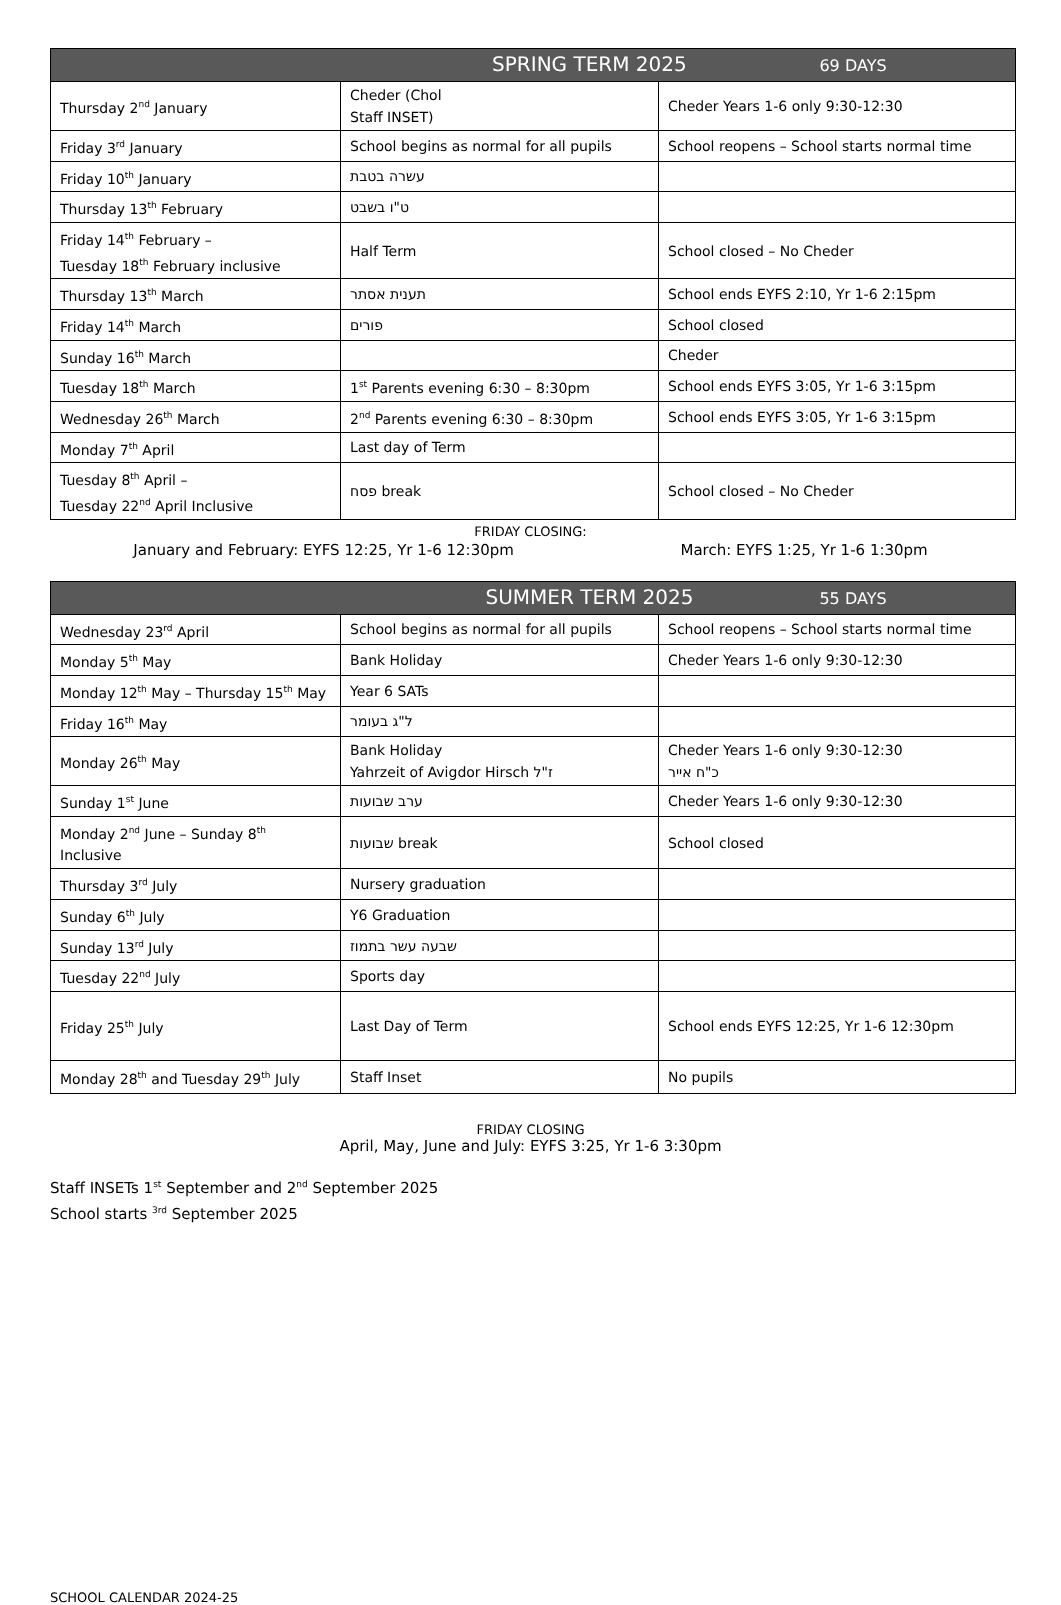| SPRING TERM 2025 69 DAYS | | |
| --- | --- | --- |
| Thursday 2<sup>nd</sup> January | Cheder (Chol Staff INSET) | Cheder Years 1-6 only 9:30-12:30 |
| Friday 3<sup>rd</sup> January | School begins as normal for all pupils | School reopens – School starts normal time |
| Friday 10<sup>th</sup> January | עשרה בטבת | |
| Thursday 13<sup>th</sup> February | ט"ו בשבט | |
| Friday 14<sup>th</sup> February – Tuesday 18<sup>th</sup> February inclusive | Half Term | School closed – No Cheder |
| Thursday 13<sup>th</sup> March | תענית אסתר | School ends EYFS 2:10, Yr 1-6 2:15pm |
| Friday 14<sup>th</sup> March | פורים | School closed |
| Sunday 16<sup>th</sup> March | | Cheder |
| Tuesday 18<sup>th</sup> March | 1<sup>st</sup> Parents evening 6:30 – 8:30pm | School ends EYFS 3:05, Yr 1-6 3:15pm |
| Wednesday 26<sup>th</sup> March | 2<sup>nd</sup> Parents evening 6:30 – 8:30pm | School ends EYFS 3:05, Yr 1-6 3:15pm |
| Monday 7<sup>th</sup> April | Last day of Term | |
| Tuesday 8<sup>th</sup> April – Tuesday 22<sup>nd</sup> April Inclusive | פסח break | School closed – No Cheder |
FRIDAY CLOSING:
January and February: EYFS 12:25, Yr 1-6 12:30pm March: EYFS 1:25, Yr 1-6 1:30pm
| SUMMER TERM 2025 55 DAYS | | |
| --- | --- | --- |
| Wednesday 23<sup>rd</sup> April | School begins as normal for all pupils | School reopens – School starts normal time |
| Monday 5<sup>th</sup> May | Bank Holiday | Cheder Years 1-6 only 9:30-12:30 |
| Monday 12<sup>th</sup> May – Thursday 15<sup>th</sup> May | Year 6 SATs | |
| Friday 16<sup>th</sup> May | ל"ג בעומר | |
| Monday 26<sup>th</sup> May | Bank Holiday Yahrzeit of Avigdor Hirsch ז"ל | Cheder Years 1-6 only 9:30-12:30 כ"ח אייר |
| Sunday 1<sup>st</sup> June | ערב שבועות | Cheder Years 1-6 only 9:30-12:30 |
| Monday 2<sup>nd</sup> June – Sunday 8<sup>th</sup> Inclusive | שבועות break | School closed |
| Thursday 3<sup>rd</sup> July | Nursery graduation | |
| Sunday 6<sup>th</sup> July | Y6 Graduation | |
| Sunday 13<sup>rd</sup> July | שבעה עשר בתמוז | |
| Tuesday 22<sup>nd</sup> July | Sports day | |
| Friday 25<sup>th</sup> July | Last Day of Term | School ends EYFS 12:25, Yr 1-6 12:30pm |
| Monday 28<sup>th</sup> and Tuesday 29<sup>th</sup> July | Staff Inset | No pupils |
FRIDAY CLOSING
April, May, June and July: EYFS 3:25, Yr 1-6 3:30pm
Staff INSETs 1<sup>st</sup> September and 2<sup>nd</sup> September 2025
School starts <sup>3rd</sup> September 2025
SCHOOL CALENDAR 2024-25